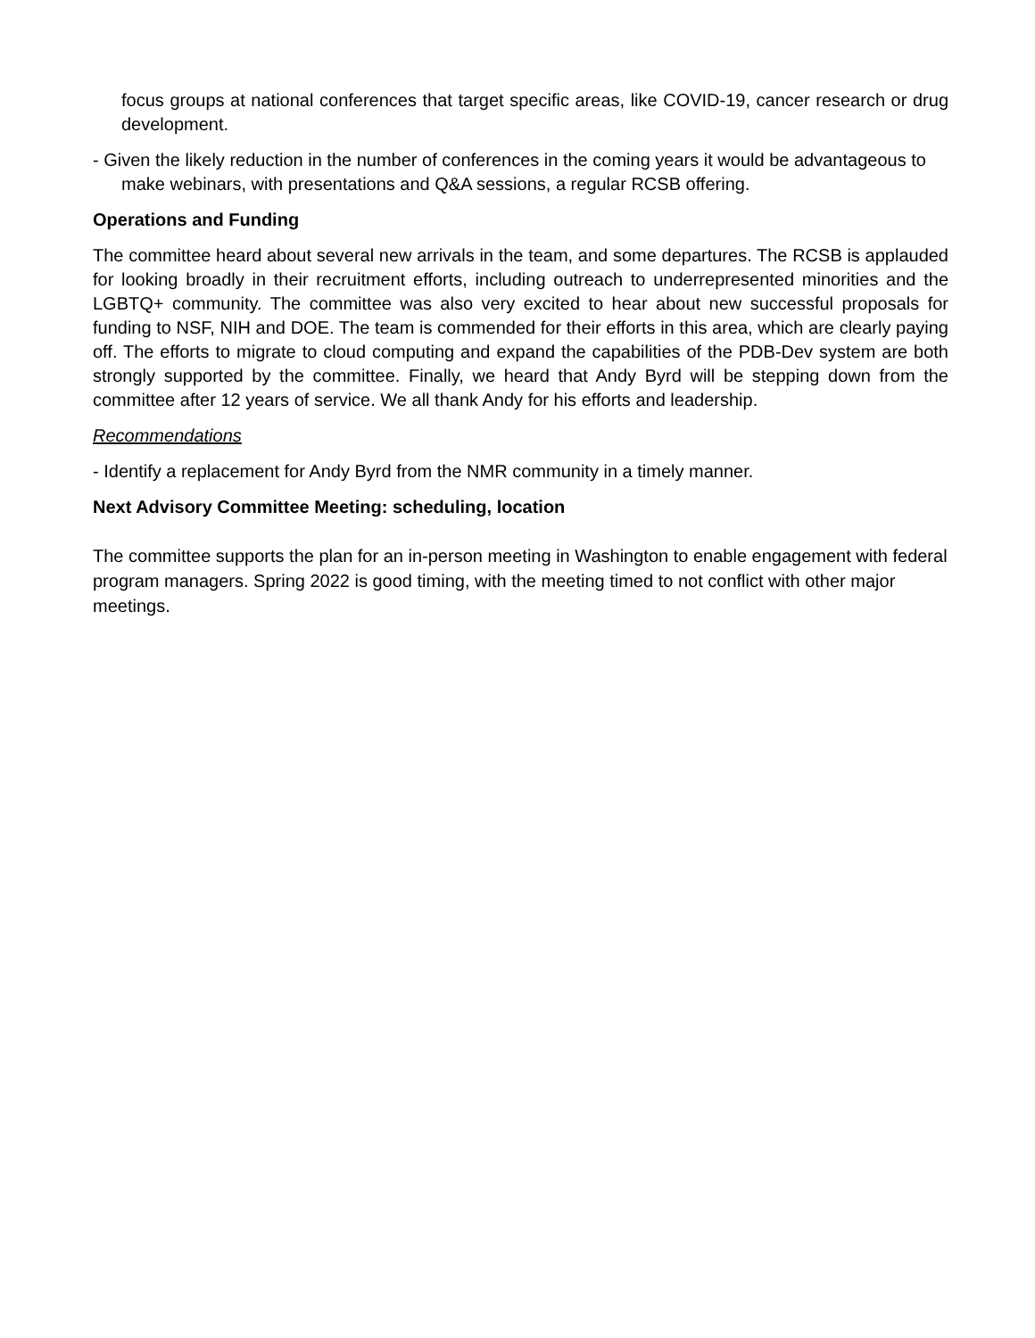focus groups at national conferences that target specific areas, like COVID-19, cancer research or drug development.
- Given the likely reduction in the number of conferences in the coming years it would be advantageous to make webinars, with presentations and Q&A sessions, a regular RCSB offering.
Operations and Funding
The committee heard about several new arrivals in the team, and some departures. The RCSB is applauded for looking broadly in their recruitment efforts, including outreach to underrepresented minorities and the LGBTQ+ community. The committee was also very excited to hear about new successful proposals for funding to NSF, NIH and DOE. The team is commended for their efforts in this area, which are clearly paying off. The efforts to migrate to cloud computing and expand the capabilities of the PDB-Dev system are both strongly supported by the committee. Finally, we heard that Andy Byrd will be stepping down from the committee after 12 years of service. We all thank Andy for his efforts and leadership.
Recommendations
- Identify a replacement for Andy Byrd from the NMR community in a timely manner.
Next Advisory Committee Meeting: scheduling, location
The committee supports the plan for an in-person meeting in Washington to enable engagement with federal program managers. Spring 2022 is good timing, with the meeting timed to not conflict with other major meetings.